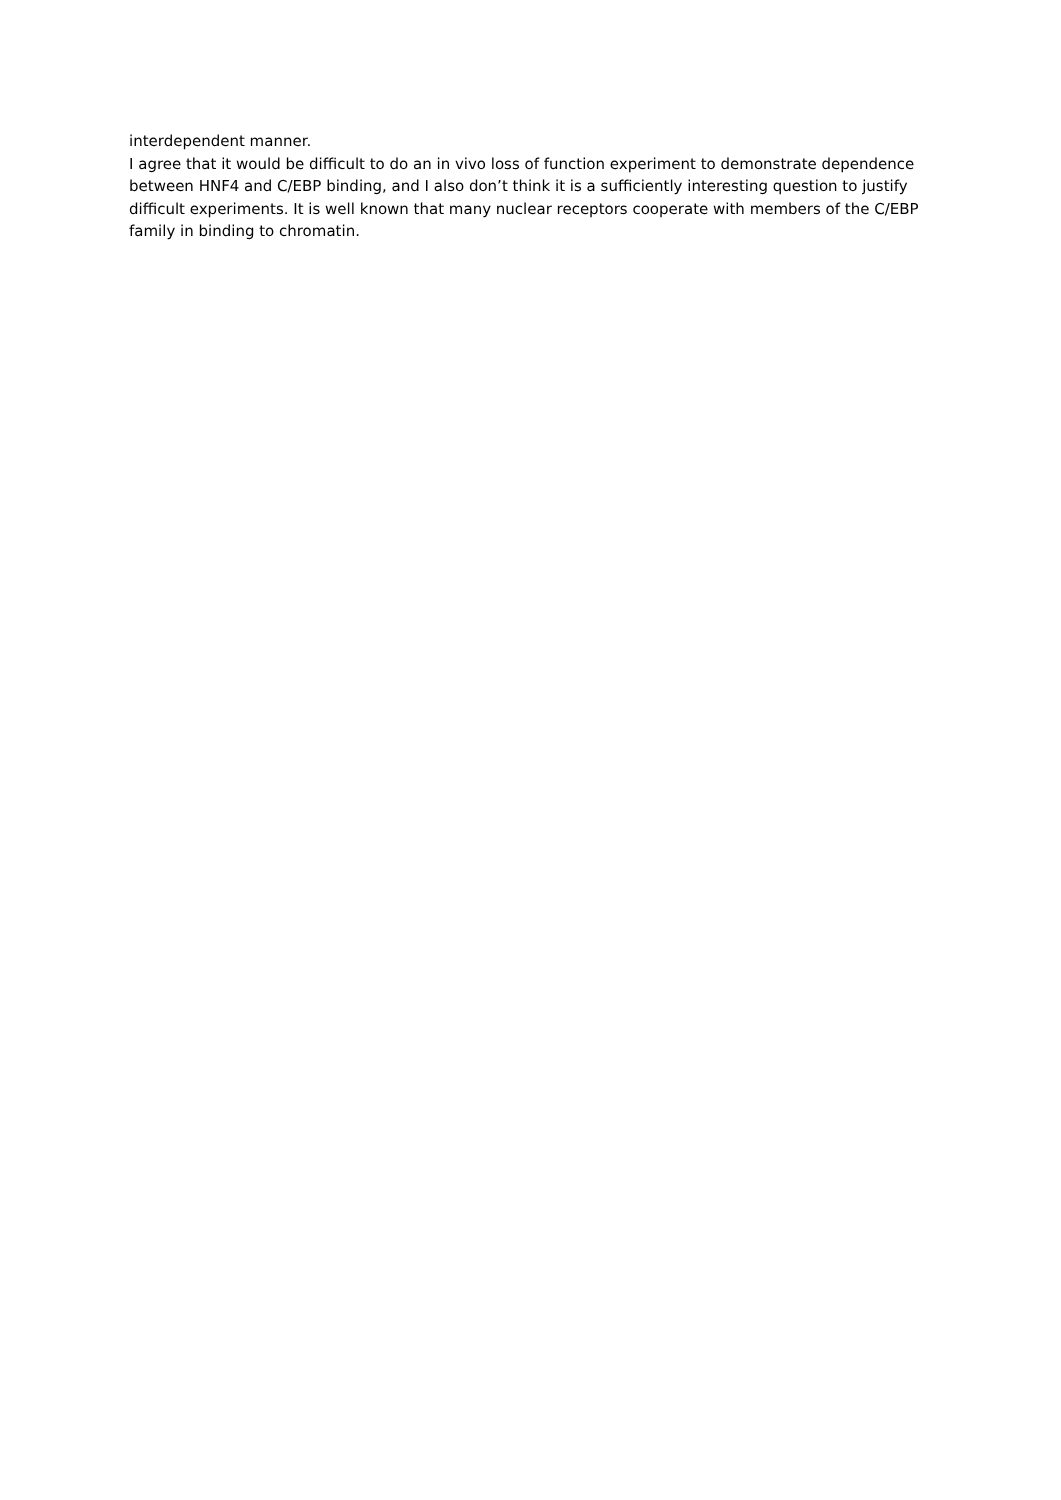interdependent manner.
I agree that it would be difficult to do an in vivo loss of function experiment to demonstrate dependence between HNF4 and C/EBP binding, and I also don’t think it is a sufficiently interesting question to justify difficult experiments. It is well known that many nuclear receptors cooperate with members of the C/EBP family in binding to chromatin.